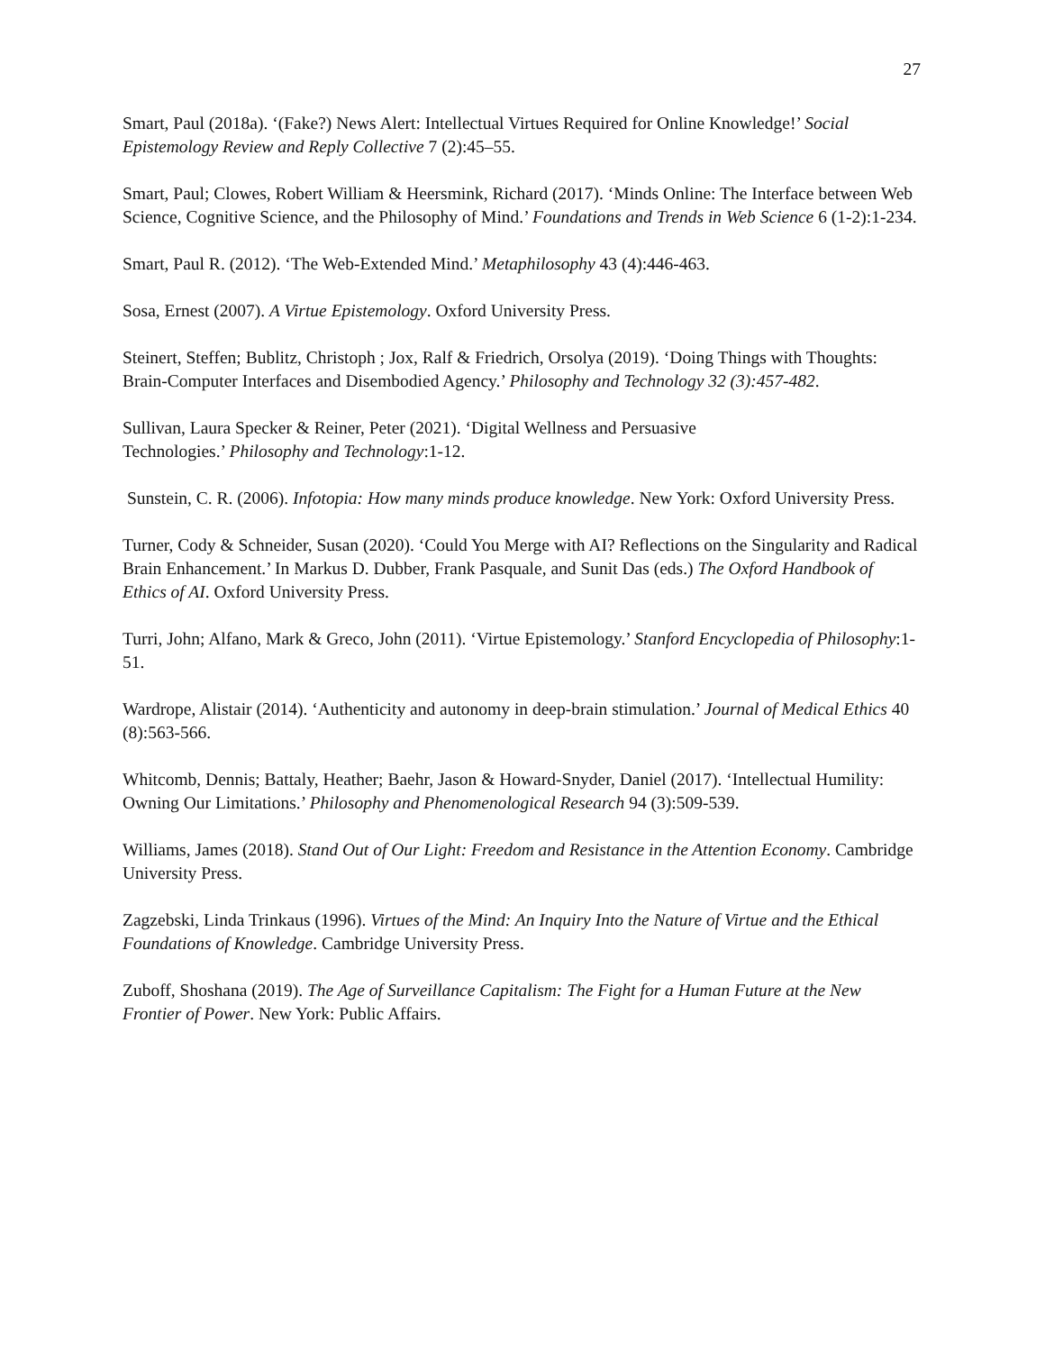27
Smart, Paul (2018a). ‘(Fake?) News Alert: Intellectual Virtues Required for Online Knowledge!’ Social Epistemology Review and Reply Collective 7 (2):45–55.
Smart, Paul; Clowes, Robert William & Heersmink, Richard (2017). ‘Minds Online: The Interface between Web Science, Cognitive Science, and the Philosophy of Mind.’ Foundations and Trends in Web Science 6 (1-2):1-234.
Smart, Paul R. (2012). ‘The Web-Extended Mind.’ Metaphilosophy 43 (4):446-463.
Sosa, Ernest (2007). A Virtue Epistemology. Oxford University Press.
Steinert, Steffen; Bublitz, Christoph ; Jox, Ralf & Friedrich, Orsolya (2019). ‘Doing Things with Thoughts: Brain-Computer Interfaces and Disembodied Agency.’ Philosophy and Technology 32 (3):457-482.
Sullivan, Laura Specker & Reiner, Peter (2021). ‘Digital Wellness and Persuasive
Technologies.’ Philosophy and Technology:1-12.
Sunstein, C. R. (2006). Infotopia: How many minds produce knowledge. New York: Oxford University Press.
Turner, Cody & Schneider, Susan (2020). ‘Could You Merge with AI? Reflections on the Singularity and Radical Brain Enhancement.’ In Markus D. Dubber, Frank Pasquale, and Sunit Das (eds.) The Oxford Handbook of Ethics of AI. Oxford University Press.
Turri, John; Alfano, Mark & Greco, John (2011). ‘Virtue Epistemology.’ Stanford Encyclopedia of Philosophy:1-51.
Wardrope, Alistair (2014). ‘Authenticity and autonomy in deep-brain stimulation.’ Journal of Medical Ethics 40 (8):563-566.
Whitcomb, Dennis; Battaly, Heather; Baehr, Jason & Howard-Snyder, Daniel (2017). ‘Intellectual Humility: Owning Our Limitations.’ Philosophy and Phenomenological Research 94 (3):509-539.
Williams, James (2018). Stand Out of Our Light: Freedom and Resistance in the Attention Economy. Cambridge University Press.
Zagzebski, Linda Trinkaus (1996). Virtues of the Mind: An Inquiry Into the Nature of Virtue and the Ethical Foundations of Knowledge. Cambridge University Press.
Zuboff, Shoshana (2019). The Age of Surveillance Capitalism: The Fight for a Human Future at the New Frontier of Power. New York: Public Affairs.